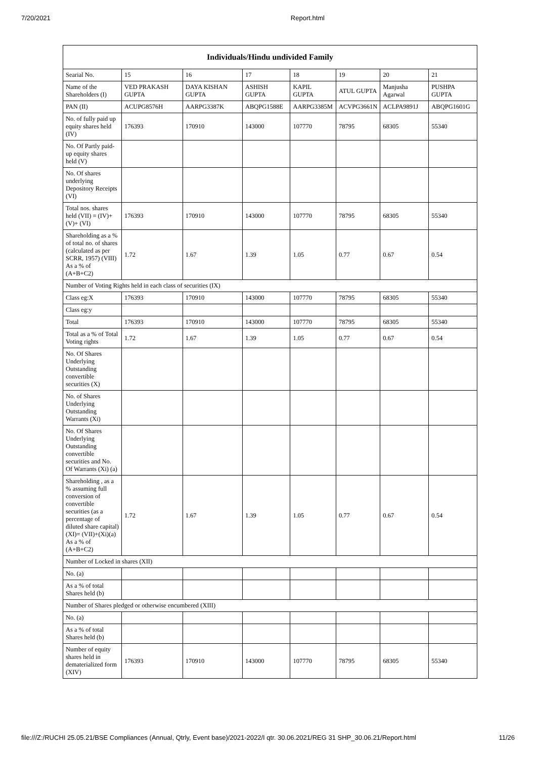7/20/2021 Report.html
| Individuals/Hindu undivided Family | | | | | | | |
| --- | --- | --- | --- | --- | --- | --- | --- |
| Searial No. | 15 | 16 | 17 | 18 | 19 | 20 | 21 |
| Name of the Shareholders (I) | VED PRAKASH GUPTA | DAYA KISHAN GUPTA | ASHISH GUPTA | KAPIL GUPTA | ATUL GUPTA | Manjusha Agarwal | PUSHPA GUPTA |
| PAN (II) | ACUPG8576H | AARPG3387K | ABQPG1588E | AARPG3385M | ACVPG3661N | ACLPA9891J | ABQPG1601G |
| No. of fully paid up equity shares held (IV) | 176393 | 170910 | 143000 | 107770 | 78795 | 68305 | 55340 |
| No. Of Partly paid-up equity shares held (V) | | | | | | | |
| No. Of shares underlying Depository Receipts (VI) | | | | | | | |
| Total nos. shares held (VII) = (IV)+(V)+ (VI) | 176393 | 170910 | 143000 | 107770 | 78795 | 68305 | 55340 |
| Shareholding as a % of total no. of shares (calculated as per SCRR, 1957) (VIII) As a % of (A+B+C2) | 1.72 | 1.67 | 1.39 | 1.05 | 0.77 | 0.67 | 0.54 |
| Number of Voting Rights held in each class of securities (IX) | | | | | | | |
| Class eg:X | 176393 | 170910 | 143000 | 107770 | 78795 | 68305 | 55340 |
| Class eg:y | | | | | | | |
| Total | 176393 | 170910 | 143000 | 107770 | 78795 | 68305 | 55340 |
| Total as a % of Total Voting rights | 1.72 | 1.67 | 1.39 | 1.05 | 0.77 | 0.67 | 0.54 |
| No. Of Shares Underlying Outstanding convertible securities (X) | | | | | | | |
| No. of Shares Underlying Outstanding Warrants (Xi) | | | | | | | |
| No. Of Shares Underlying Outstanding convertible securities and No. Of Warrants (Xi) (a) | | | | | | | |
| Shareholding , as a % assuming full conversion of convertible securities (as a percentage of diluted share capital) (XI)= (VII)+(Xi)(a) As a % of (A+B+C2) | 1.72 | 1.67 | 1.39 | 1.05 | 0.77 | 0.67 | 0.54 |
| Number of Locked in shares (XII) | | | | | | | |
| No. (a) | | | | | | | |
| As a % of total Shares held (b) | | | | | | | |
| Number of Shares pledged or otherwise encumbered (XIII) | | | | | | | |
| No. (a) | | | | | | | |
| As a % of total Shares held (b) | | | | | | | |
| Number of equity shares held in dematerialized form (XIV) | 176393 | 170910 | 143000 | 107770 | 78795 | 68305 | 55340 |
file:///Z:/RUCHI 25.05.21/BSE Compliances (Annual, Qtrly, Event base)/2021-2022/I qtr. 30.06.2021/REG 31 SHP_30.06.21/Report.html 11/26